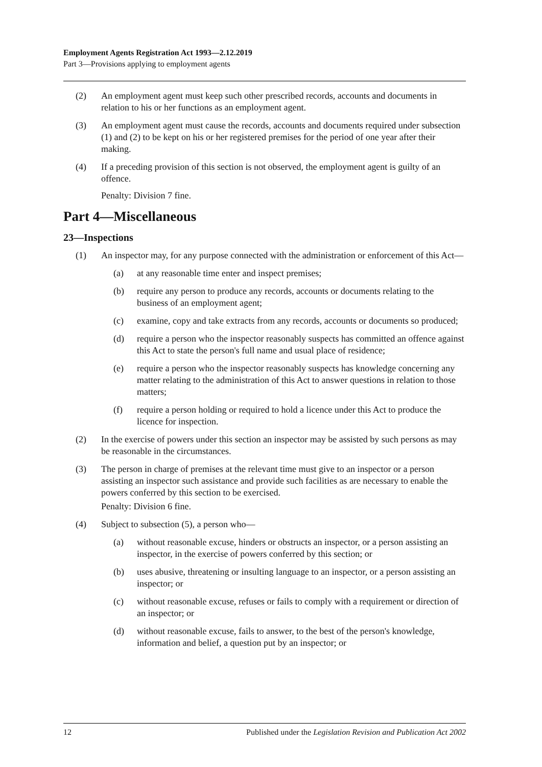Employment Agents Registration Act 1993—2.12.2019
Part 3—Provisions applying to employment agents
(2) An employment agent must keep such other prescribed records, accounts and documents in relation to his or her functions as an employment agent.
(3) An employment agent must cause the records, accounts and documents required under subsection (1) and (2) to be kept on his or her registered premises for the period of one year after their making.
(4) If a preceding provision of this section is not observed, the employment agent is guilty of an offence.
Penalty: Division 7 fine.
Part 4—Miscellaneous
23—Inspections
(1) An inspector may, for any purpose connected with the administration or enforcement of this Act—
(a) at any reasonable time enter and inspect premises;
(b) require any person to produce any records, accounts or documents relating to the business of an employment agent;
(c) examine, copy and take extracts from any records, accounts or documents so produced;
(d) require a person who the inspector reasonably suspects has committed an offence against this Act to state the person's full name and usual place of residence;
(e) require a person who the inspector reasonably suspects has knowledge concerning any matter relating to the administration of this Act to answer questions in relation to those matters;
(f) require a person holding or required to hold a licence under this Act to produce the licence for inspection.
(2) In the exercise of powers under this section an inspector may be assisted by such persons as may be reasonable in the circumstances.
(3) The person in charge of premises at the relevant time must give to an inspector or a person assisting an inspector such assistance and provide such facilities as are necessary to enable the powers conferred by this section to be exercised.
Penalty: Division 6 fine.
(4) Subject to subsection (5), a person who—
(a) without reasonable excuse, hinders or obstructs an inspector, or a person assisting an inspector, in the exercise of powers conferred by this section; or
(b) uses abusive, threatening or insulting language to an inspector, or a person assisting an inspector; or
(c) without reasonable excuse, refuses or fails to comply with a requirement or direction of an inspector; or
(d) without reasonable excuse, fails to answer, to the best of the person's knowledge, information and belief, a question put by an inspector; or
12 Published under the Legislation Revision and Publication Act 2002